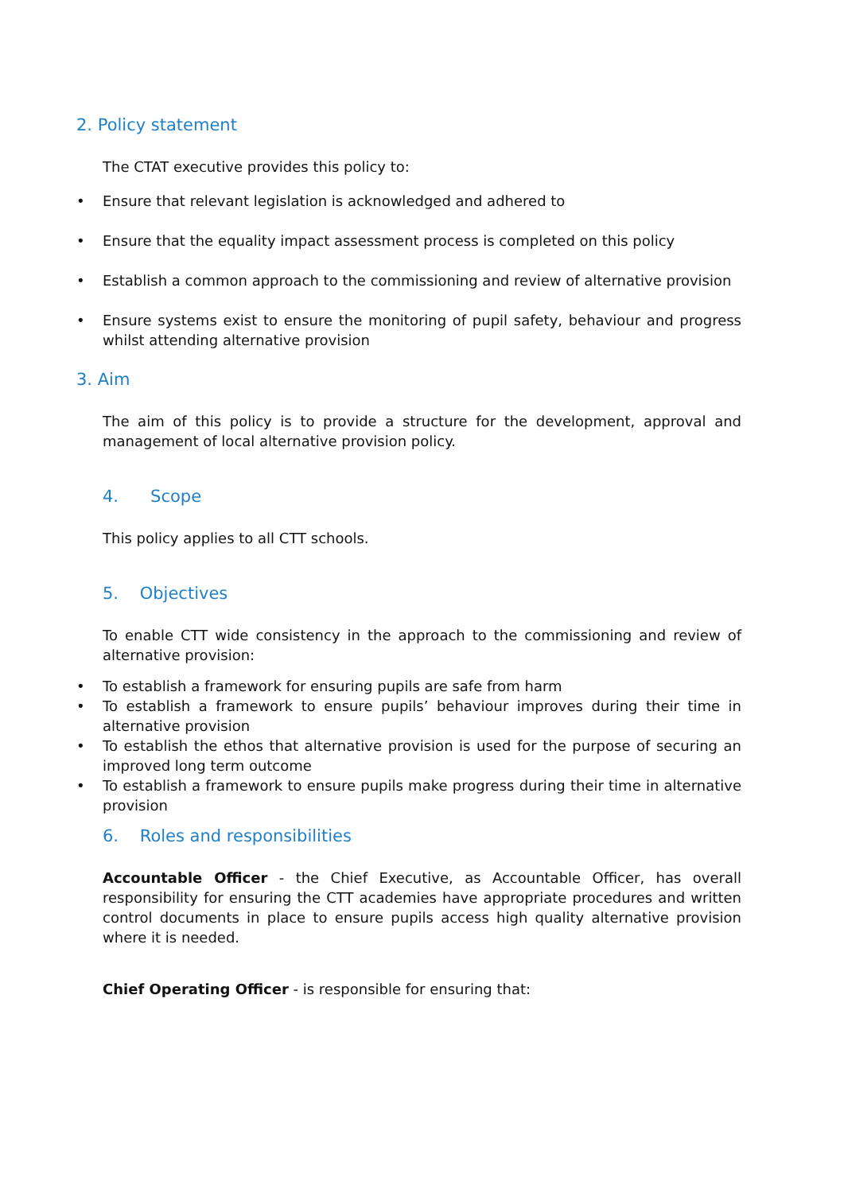2. Policy statement
The CTAT executive provides this policy to:
• Ensure that relevant legislation is acknowledged and adhered to
• Ensure that the equality impact assessment process is completed on this policy
• Establish a common approach to the commissioning and review of alternative provision
• Ensure systems exist to ensure the monitoring of pupil safety, behaviour and progress whilst attending alternative provision
3. Aim
The aim of this policy is to provide a structure for the development, approval and management of local alternative provision policy.
4. Scope
This policy applies to all CTT schools.
5. Objectives
To enable CTT wide consistency in the approach to the commissioning and review of alternative provision:
• To establish a framework for ensuring pupils are safe from harm
• To establish a framework to ensure pupils’ behaviour improves during their time in alternative provision
• To establish the ethos that alternative provision is used for the purpose of securing an improved long term outcome
• To establish a framework to ensure pupils make progress during their time in alternative provision
6. Roles and responsibilities
Accountable Officer - the Chief Executive, as Accountable Officer, has overall responsibility for ensuring the CTT academies have appropriate procedures and written control documents in place to ensure pupils access high quality alternative provision where it is needed.
Chief Operating Officer - is responsible for ensuring that: